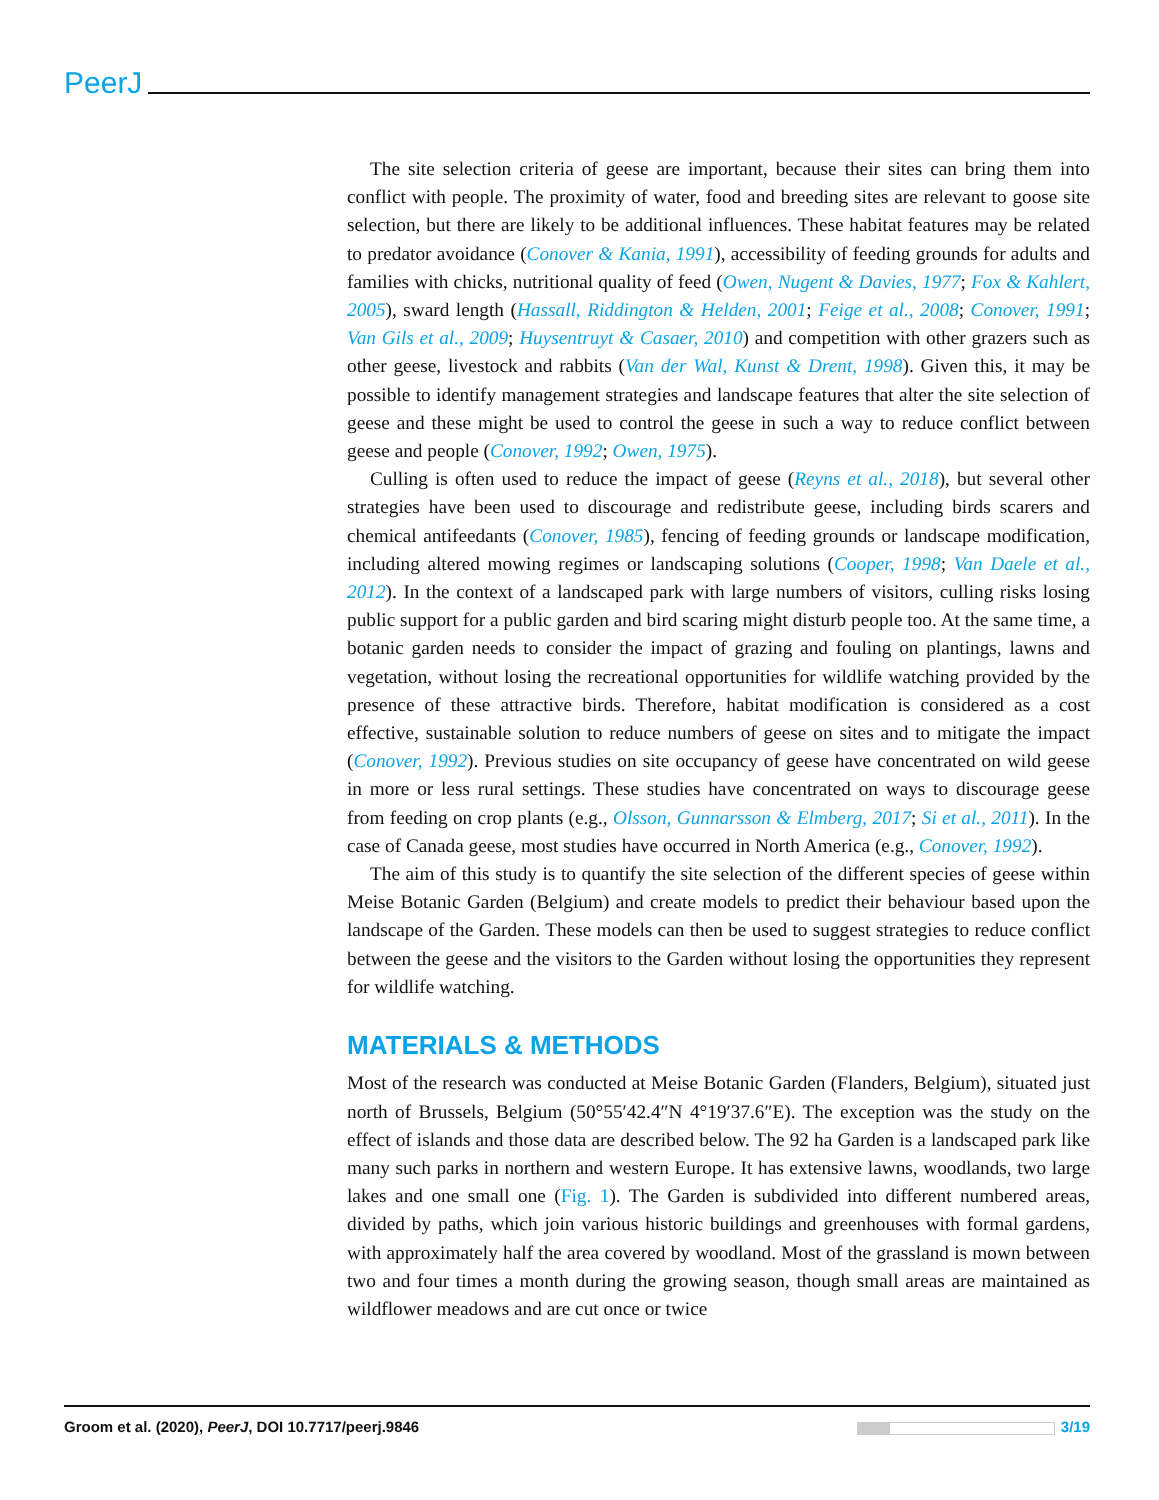PeerJ
The site selection criteria of geese are important, because their sites can bring them into conflict with people. The proximity of water, food and breeding sites are relevant to goose site selection, but there are likely to be additional influences. These habitat features may be related to predator avoidance (Conover & Kania, 1991), accessibility of feeding grounds for adults and families with chicks, nutritional quality of feed (Owen, Nugent & Davies, 1977; Fox & Kahlert, 2005), sward length (Hassall, Riddington & Helden, 2001; Feige et al., 2008; Conover, 1991; Van Gils et al., 2009; Huysentruyt & Casaer, 2010) and competition with other grazers such as other geese, livestock and rabbits (Van der Wal, Kunst & Drent, 1998). Given this, it may be possible to identify management strategies and landscape features that alter the site selection of geese and these might be used to control the geese in such a way to reduce conflict between geese and people (Conover, 1992; Owen, 1975).
Culling is often used to reduce the impact of geese (Reyns et al., 2018), but several other strategies have been used to discourage and redistribute geese, including birds scarers and chemical antifeedants (Conover, 1985), fencing of feeding grounds or landscape modification, including altered mowing regimes or landscaping solutions (Cooper, 1998; Van Daele et al., 2012). In the context of a landscaped park with large numbers of visitors, culling risks losing public support for a public garden and bird scaring might disturb people too. At the same time, a botanic garden needs to consider the impact of grazing and fouling on plantings, lawns and vegetation, without losing the recreational opportunities for wildlife watching provided by the presence of these attractive birds. Therefore, habitat modification is considered as a cost effective, sustainable solution to reduce numbers of geese on sites and to mitigate the impact (Conover, 1992). Previous studies on site occupancy of geese have concentrated on wild geese in more or less rural settings. These studies have concentrated on ways to discourage geese from feeding on crop plants (e.g., Olsson, Gunnarsson & Elmberg, 2017; Si et al., 2011). In the case of Canada geese, most studies have occurred in North America (e.g., Conover, 1992).
The aim of this study is to quantify the site selection of the different species of geese within Meise Botanic Garden (Belgium) and create models to predict their behaviour based upon the landscape of the Garden. These models can then be used to suggest strategies to reduce conflict between the geese and the visitors to the Garden without losing the opportunities they represent for wildlife watching.
MATERIALS & METHODS
Most of the research was conducted at Meise Botanic Garden (Flanders, Belgium), situated just north of Brussels, Belgium (50°55′42.4″N 4°19′37.6″E). The exception was the study on the effect of islands and those data are described below. The 92 ha Garden is a landscaped park like many such parks in northern and western Europe. It has extensive lawns, woodlands, two large lakes and one small one (Fig. 1). The Garden is subdivided into different numbered areas, divided by paths, which join various historic buildings and greenhouses with formal gardens, with approximately half the area covered by woodland. Most of the grassland is mown between two and four times a month during the growing season, though small areas are maintained as wildflower meadows and are cut once or twice
Groom et al. (2020), PeerJ, DOI 10.7717/peerj.9846 3/19